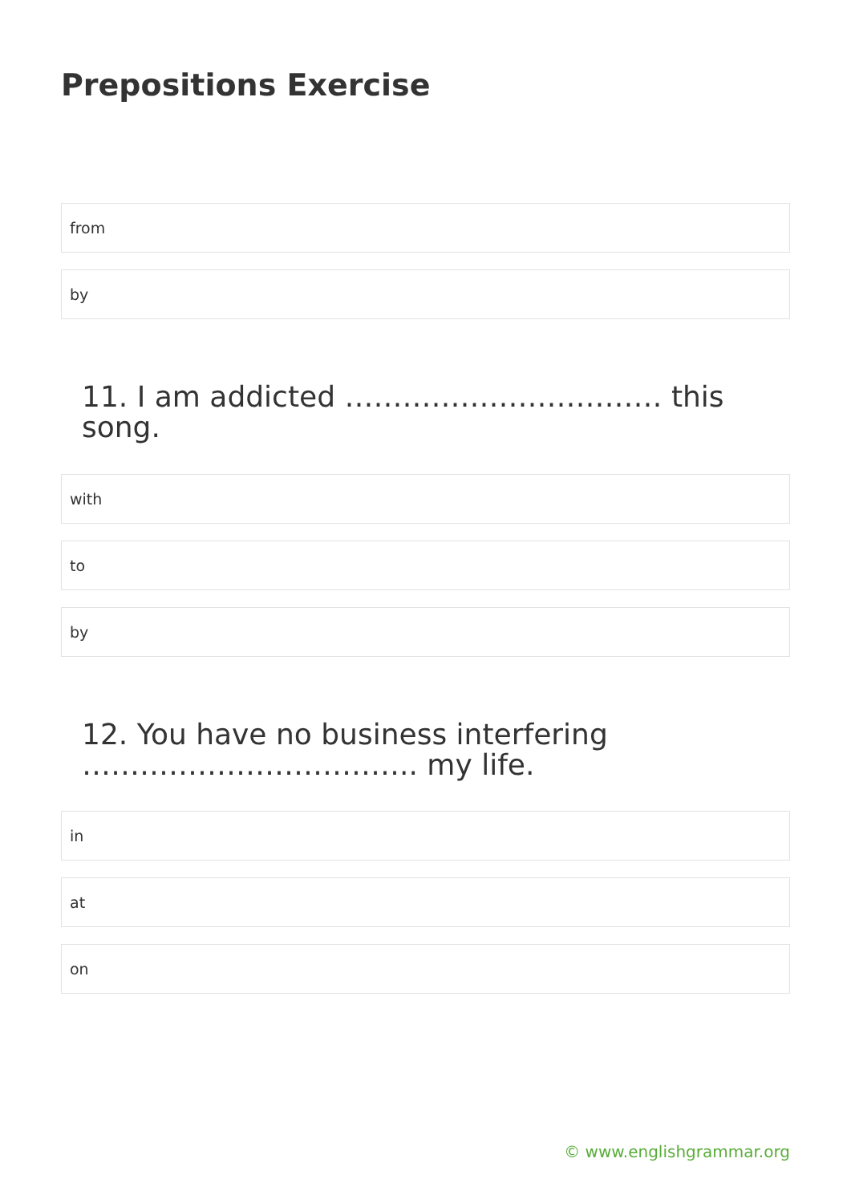Prepositions Exercise
from
by
11. I am addicted …………………………… this song.
with
to
by
12. You have no business interfering …………………………….. my life.
in
at
on
© www.englishgrammar.org